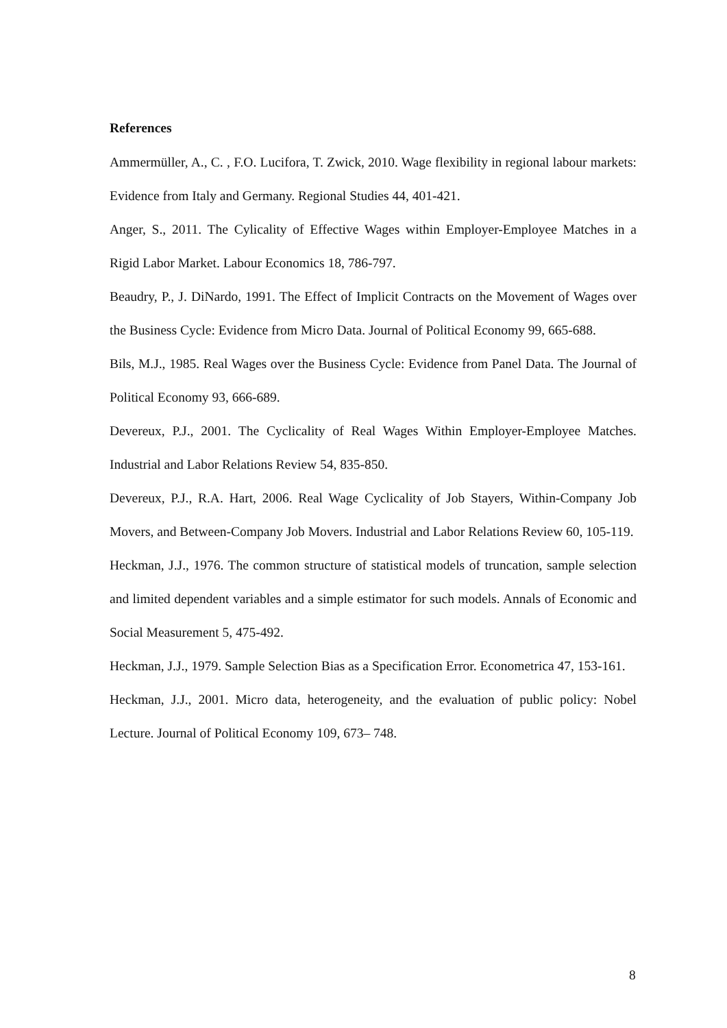References
Ammermüller, A., C. , F.O. Lucifora, T. Zwick, 2010. Wage flexibility in regional labour markets: Evidence from Italy and Germany. Regional Studies 44, 401-421.
Anger, S., 2011. The Cylicality of Effective Wages within Employer-Employee Matches in a Rigid Labor Market. Labour Economics 18, 786-797.
Beaudry, P., J. DiNardo, 1991. The Effect of Implicit Contracts on the Movement of Wages over the Business Cycle: Evidence from Micro Data. Journal of Political Economy 99, 665-688.
Bils, M.J., 1985. Real Wages over the Business Cycle: Evidence from Panel Data. The Journal of Political Economy 93, 666-689.
Devereux, P.J., 2001. The Cyclicality of Real Wages Within Employer-Employee Matches. Industrial and Labor Relations Review 54, 835-850.
Devereux, P.J., R.A. Hart, 2006. Real Wage Cyclicality of Job Stayers, Within-Company Job Movers, and Between-Company Job Movers. Industrial and Labor Relations Review 60, 105-119.
Heckman, J.J., 1976. The common structure of statistical models of truncation, sample selection and limited dependent variables and a simple estimator for such models. Annals of Economic and Social Measurement 5, 475-492.
Heckman, J.J., 1979. Sample Selection Bias as a Specification Error. Econometrica 47, 153-161.
Heckman, J.J., 2001. Micro data, heterogeneity, and the evaluation of public policy: Nobel Lecture. Journal of Political Economy 109, 673– 748.
8